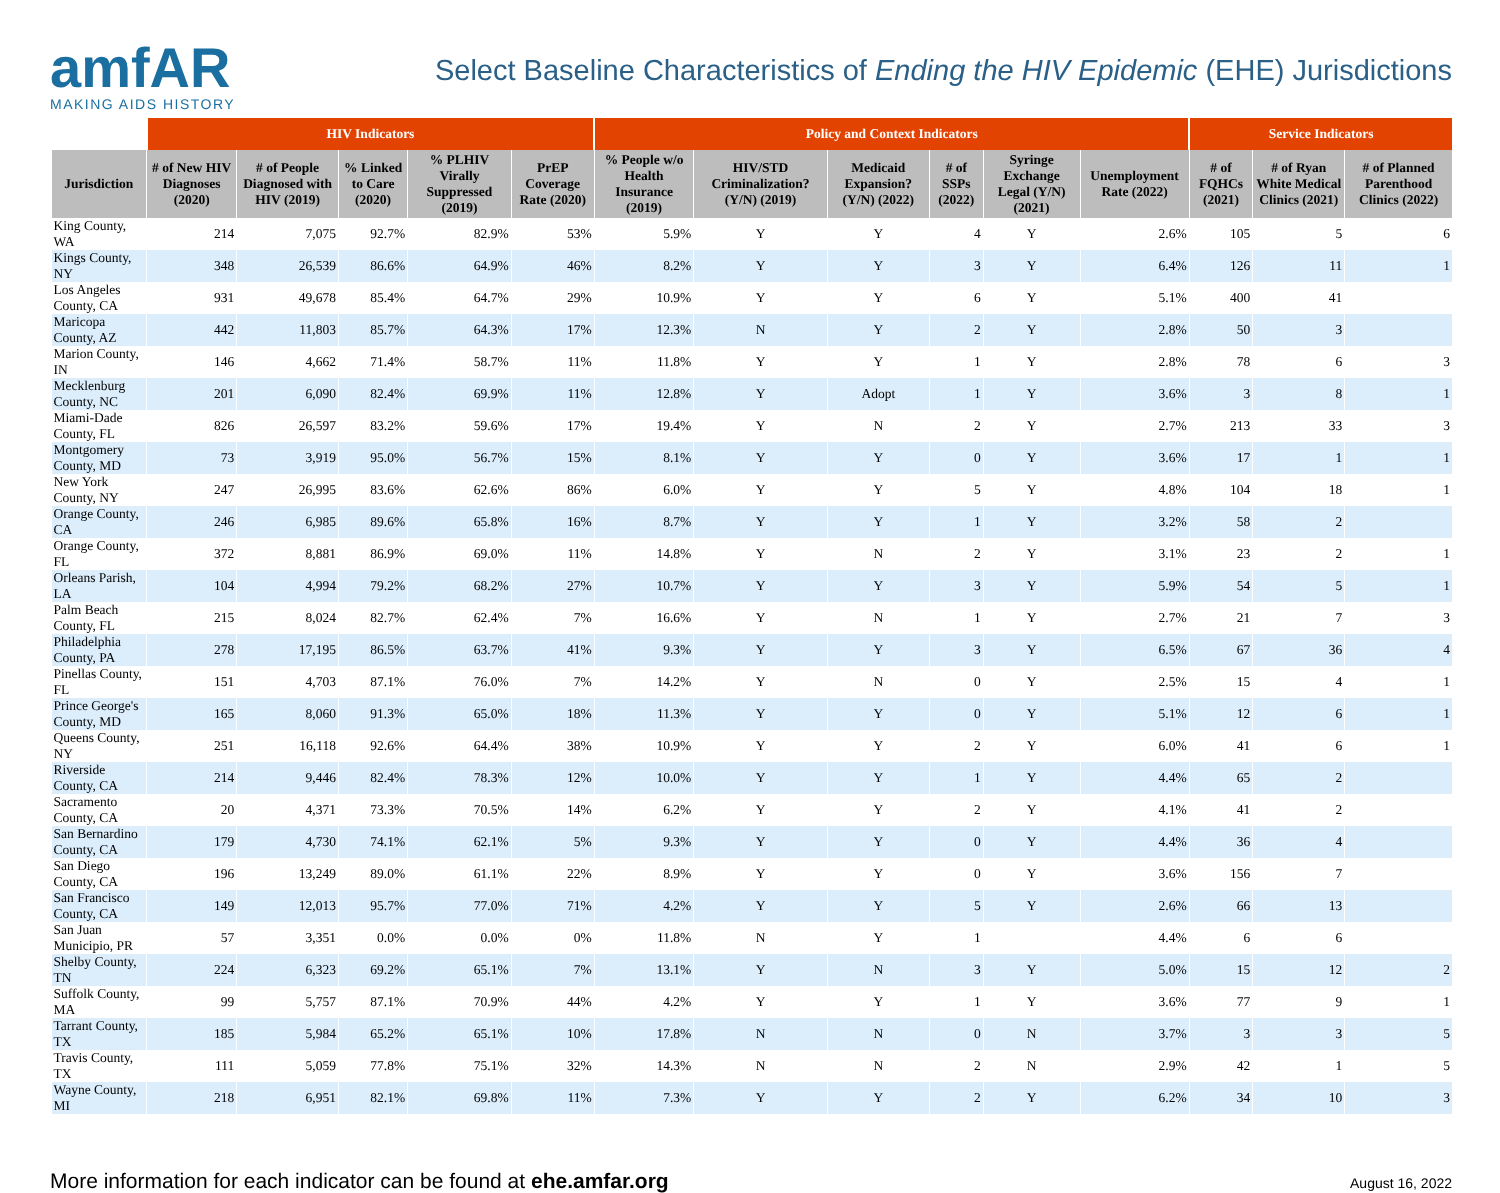amfAR
MAKING AIDS HISTORY
Select Baseline Characteristics of Ending the HIV Epidemic (EHE) Jurisdictions
| | HIV Indicators | | | | | Policy and Context Indicators | | | | | | Service Indicators | | |
| --- | --- | --- | --- | --- | --- | --- | --- | --- | --- | --- | --- | --- | --- | --- |
| Jurisdiction | # of New HIV Diagnoses (2020) | # of People Diagnosed with HIV (2019) | % Linked to Care (2020) | % PLHIV Virally Suppressed (2019) | PrEP Coverage Rate (2020) | % People w/o Health Insurance (2019) | HIV/STD Criminalization? (Y/N) (2019) | Medicaid Expansion? (Y/N) (2022) | # of SSPs (2022) | Syringe Exchange Legal (Y/N) (2021) | Unemployment Rate (2022) | # of FQHCs (2021) | # of Ryan White Medical Clinics (2021) | # of Planned Parenthood Clinics (2022) |
| King County, WA | 214 | 7,075 | 92.7% | 82.9% | 53% | 5.9% | Y | Y | 4 | Y | 2.6% | 105 | 5 | 6 |
| Kings County, NY | 348 | 26,539 | 86.6% | 64.9% | 46% | 8.2% | Y | Y | 3 | Y | 6.4% | 126 | 11 | 1 |
| Los Angeles County, CA | 931 | 49,678 | 85.4% | 64.7% | 29% | 10.9% | Y | Y | 6 | Y | 5.1% | 400 | 41 | |
| Maricopa County, AZ | 442 | 11,803 | 85.7% | 64.3% | 17% | 12.3% | N | Y | 2 | Y | 2.8% | 50 | 3 | |
| Marion County, IN | 146 | 4,662 | 71.4% | 58.7% | 11% | 11.8% | Y | Y | 1 | Y | 2.8% | 78 | 6 | 3 |
| Mecklenburg County, NC | 201 | 6,090 | 82.4% | 69.9% | 11% | 12.8% | Y | Adopt | 1 | Y | 3.6% | 3 | 8 | 1 |
| Miami-Dade County, FL | 826 | 26,597 | 83.2% | 59.6% | 17% | 19.4% | Y | N | 2 | Y | 2.7% | 213 | 33 | 3 |
| Montgomery County, MD | 73 | 3,919 | 95.0% | 56.7% | 15% | 8.1% | Y | Y | 0 | Y | 3.6% | 17 | 1 | 1 |
| New York County, NY | 247 | 26,995 | 83.6% | 62.6% | 86% | 6.0% | Y | Y | 5 | Y | 4.8% | 104 | 18 | 1 |
| Orange County, CA | 246 | 6,985 | 89.6% | 65.8% | 16% | 8.7% | Y | Y | 1 | Y | 3.2% | 58 | 2 | |
| Orange County, FL | 372 | 8,881 | 86.9% | 69.0% | 11% | 14.8% | Y | N | 2 | Y | 3.1% | 23 | 2 | 1 |
| Orleans Parish, LA | 104 | 4,994 | 79.2% | 68.2% | 27% | 10.7% | Y | Y | 3 | Y | 5.9% | 54 | 5 | 1 |
| Palm Beach County, FL | 215 | 8,024 | 82.7% | 62.4% | 7% | 16.6% | Y | N | 1 | Y | 2.7% | 21 | 7 | 3 |
| Philadelphia County, PA | 278 | 17,195 | 86.5% | 63.7% | 41% | 9.3% | Y | Y | 3 | Y | 6.5% | 67 | 36 | 4 |
| Pinellas County, FL | 151 | 4,703 | 87.1% | 76.0% | 7% | 14.2% | Y | N | 0 | Y | 2.5% | 15 | 4 | 1 |
| Prince George's County, MD | 165 | 8,060 | 91.3% | 65.0% | 18% | 11.3% | Y | Y | 0 | Y | 5.1% | 12 | 6 | 1 |
| Queens County, NY | 251 | 16,118 | 92.6% | 64.4% | 38% | 10.9% | Y | Y | 2 | Y | 6.0% | 41 | 6 | 1 |
| Riverside County, CA | 214 | 9,446 | 82.4% | 78.3% | 12% | 10.0% | Y | Y | 1 | Y | 4.4% | 65 | 2 | |
| Sacramento County, CA | 20 | 4,371 | 73.3% | 70.5% | 14% | 6.2% | Y | Y | 2 | Y | 4.1% | 41 | 2 | |
| San Bernardino County, CA | 179 | 4,730 | 74.1% | 62.1% | 5% | 9.3% | Y | Y | 0 | Y | 4.4% | 36 | 4 | |
| San Diego County, CA | 196 | 13,249 | 89.0% | 61.1% | 22% | 8.9% | Y | Y | 0 | Y | 3.6% | 156 | 7 | |
| San Francisco County, CA | 149 | 12,013 | 95.7% | 77.0% | 71% | 4.2% | Y | Y | 5 | Y | 2.6% | 66 | 13 | |
| San Juan Municipio, PR | 57 | 3,351 | 0.0% | 0.0% | 0% | 11.8% | N | Y | 1 | | 4.4% | 6 | 6 | |
| Shelby County, TN | 224 | 6,323 | 69.2% | 65.1% | 7% | 13.1% | Y | N | 3 | Y | 5.0% | 15 | 12 | 2 |
| Suffolk County, MA | 99 | 5,757 | 87.1% | 70.9% | 44% | 4.2% | Y | Y | 1 | Y | 3.6% | 77 | 9 | 1 |
| Tarrant County, TX | 185 | 5,984 | 65.2% | 65.1% | 10% | 17.8% | N | N | 0 | N | 3.7% | 3 | 3 | 5 |
| Travis County, TX | 111 | 5,059 | 77.8% | 75.1% | 32% | 14.3% | N | N | 2 | N | 2.9% | 42 | 1 | 5 |
| Wayne County, MI | 218 | 6,951 | 82.1% | 69.8% | 11% | 7.3% | Y | Y | 2 | Y | 6.2% | 34 | 10 | 3 |
More information for each indicator can be found at ehe.amfar.org
August 16, 2022